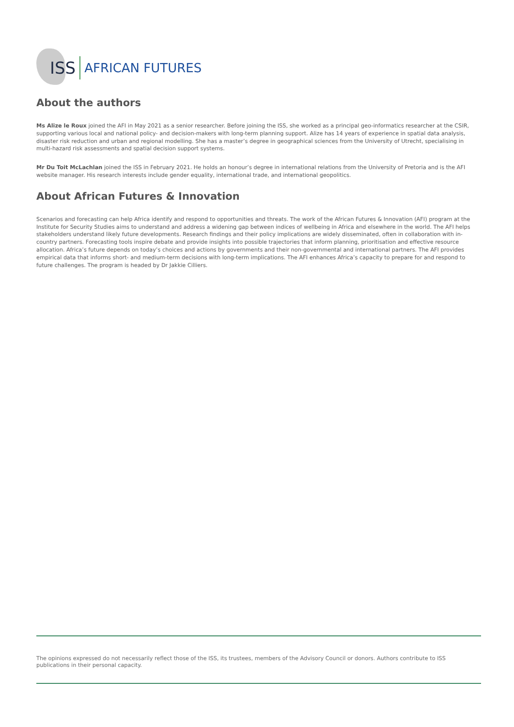ISS AFRICAN FUTURES
About the authors
Ms Alize le Roux joined the AFI in May 2021 as a senior researcher. Before joining the ISS, she worked as a principal geo-informatics researcher at the CSIR, supporting various local and national policy- and decision-makers with long-term planning support. Alize has 14 years of experience in spatial data analysis, disaster risk reduction and urban and regional modelling. She has a master’s degree in geographical sciences from the University of Utrecht, specialising in multi-hazard risk assessments and spatial decision support systems.
Mr Du Toit McLachlan joined the ISS in February 2021. He holds an honour’s degree in international relations from the University of Pretoria and is the AFI website manager. His research interests include gender equality, international trade, and international geopolitics.
About African Futures & Innovation
Scenarios and forecasting can help Africa identify and respond to opportunities and threats. The work of the African Futures & Innovation (AFI) program at the Institute for Security Studies aims to understand and address a widening gap between indices of wellbeing in Africa and elsewhere in the world. The AFI helps stakeholders understand likely future developments. Research findings and their policy implications are widely disseminated, often in collaboration with in-country partners. Forecasting tools inspire debate and provide insights into possible trajectories that inform planning, prioritisation and effective resource allocation. Africa’s future depends on today’s choices and actions by governments and their non-governmental and international partners. The AFI provides empirical data that informs short- and medium-term decisions with long-term implications. The AFI enhances Africa’s capacity to prepare for and respond to future challenges. The program is headed by Dr Jakkie Cilliers.
The opinions expressed do not necessarily reflect those of the ISS, its trustees, members of the Advisory Council or donors. Authors contribute to ISS publications in their personal capacity.